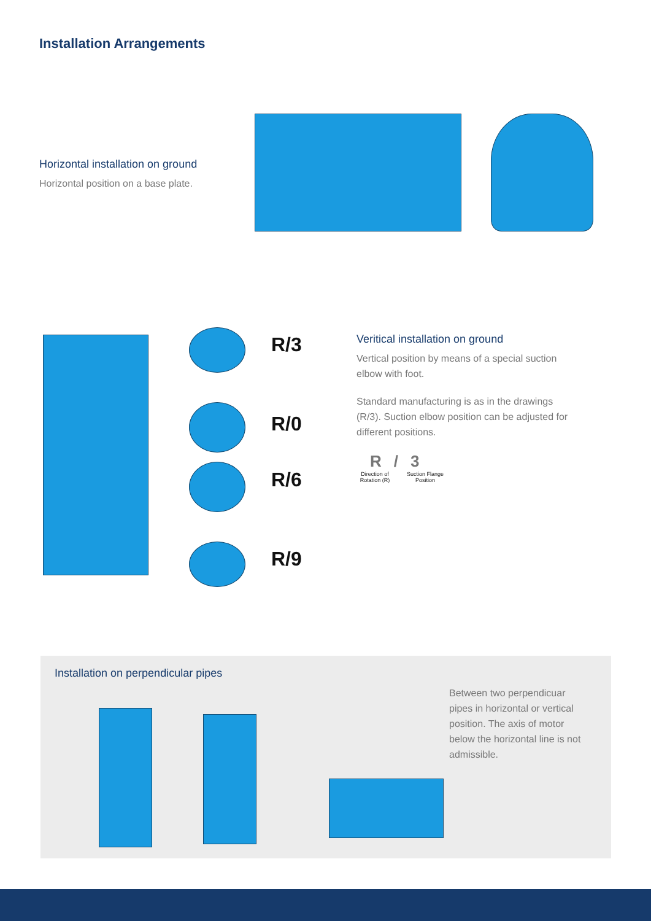Installation Arrangements
Horizontal installation on ground
Horizontal position on a base plate.
R/3
R/0
R/6
R/9
Veritical installation on ground
Vertical position by means of a special suction elbow with foot.
Standard manufacturing is as in the drawings (R/3). Suction elbow position can be adjusted for different positions.
R / 3
Direction of Rotation (R) Suction Flange Position
Installation on perpendicular pipes
Between two perpendicuar pipes in horizontal or vertical position. The axis of motor below the horizontal line is not admissible.